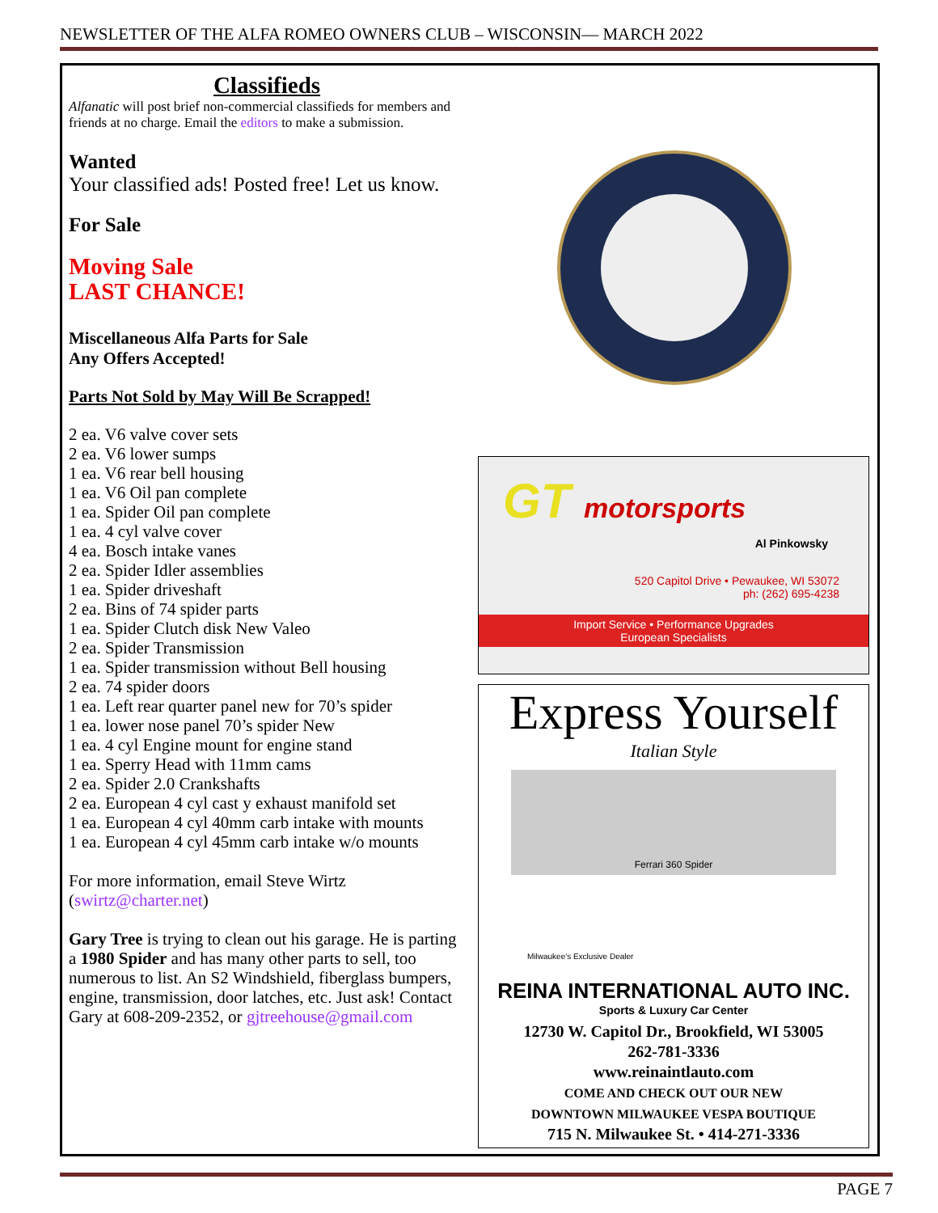NEWSLETTER OF THE ALFA ROMEO OWNERS CLUB – WISCONSIN— MARCH 2022
Classifieds
Alfanatic will post brief non-commercial classifieds for members and friends at no charge. Email the editors to make a submission.
Wanted
Your classified ads! Posted free! Let us know.
For Sale
Moving Sale
LAST CHANCE!
Miscellaneous Alfa Parts for Sale
Any Offers Accepted!
Parts Not Sold by May Will Be Scrapped!
2 ea. V6 valve cover sets
2 ea. V6 lower sumps
1 ea. V6 rear bell housing
1 ea. V6 Oil pan complete
1 ea. Spider Oil pan complete
1 ea. 4 cyl valve cover
4 ea. Bosch intake vanes
2 ea. Spider Idler assemblies
1 ea. Spider driveshaft
2 ea. Bins of 74 spider parts
1 ea. Spider Clutch disk New Valeo
2 ea. Spider Transmission
1 ea. Spider transmission without Bell housing
2 ea. 74 spider doors
1 ea. Left rear quarter panel new for 70’s spider
1 ea. lower nose panel 70’s spider New
1 ea. 4 cyl Engine mount for engine stand
1 ea. Sperry Head with 11mm cams
2 ea. Spider 2.0 Crankshafts
2 ea. European 4 cyl cast y exhaust manifold set
1 ea. European 4 cyl 40mm carb intake with mounts
1 ea. European 4 cyl 45mm carb intake w/o mounts
For more information, email Steve Wirtz (swirtz@charter.net)
Gary Tree is trying to clean out his garage. He is parting a 1980 Spider and has many other parts to sell, too numerous to list. An S2 Windshield, fiberglass bumpers, engine, transmission, door latches, etc. Just ask! Contact Gary at 608-209-2352, or gjtreehouse@gmail.com
GT motorsports
Al Pinkowsky
520 Capitol Drive • Pewaukee, WI 53072
ph: (262) 695-4238
Import Service • Performance Upgrades
European Specialists
Express Yourself
Italian Style
Ferrari 360 Spider
Milwaukee's Exclusive Dealer
REINA INTERNATIONAL AUTO INC.
Sports & Luxury Car Center
12730 W. Capitol Dr., Brookfield, WI 53005
262-781-3336
www.reinaintlauto.com
COME AND CHECK OUT OUR NEW
DOWNTOWN MILWAUKEE VESPA BOUTIQUE
715 N. Milwaukee St. • 414-271-3336
PAGE 7